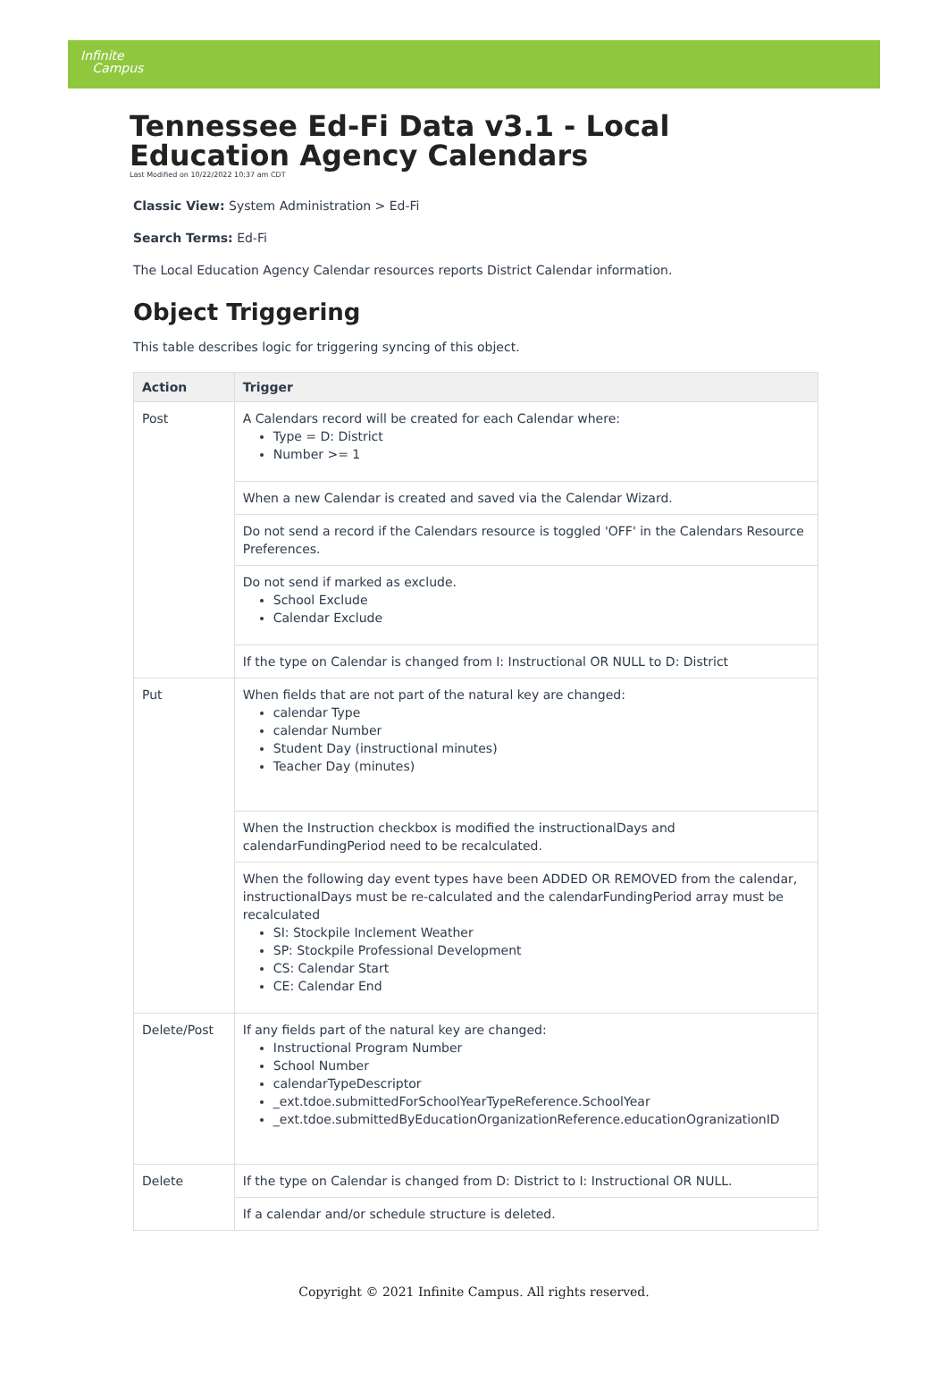Infinite
Campus
Tennessee Ed-Fi Data v3.1 - Local Education Agency Calendars
Last Modified on 10/22/2022 10:37 am CDT
Classic View: System Administration > Ed-Fi
Search Terms: Ed-Fi
The Local Education Agency Calendar resources reports District Calendar information.
Object Triggering
This table describes logic for triggering syncing of this object.
| Action | Trigger |
| --- | --- |
| Post | A Calendars record will be created for each Calendar where: Type = D: District Number >= 1 |
| | When a new Calendar is created and saved via the Calendar Wizard. |
| | Do not send a record if the Calendars resource is toggled 'OFF' in the Calendars Resource Preferences. |
| | Do not send if marked as exclude. School Exclude Calendar Exclude |
| | If the type on Calendar is changed from I: Instructional OR NULL to D: District |
| Put | When fields that are not part of the natural key are changed: calendar Type calendar Number Student Day (instructional minutes) Teacher Day (minutes) |
| | When the Instruction checkbox is modified the instructionalDays and calendarFundingPeriod need to be recalculated. |
| | When the following day event types have been ADDED OR REMOVED from the calendar, instructionalDays must be re-calculated and the calendarFundingPeriod array must be recalculated SI: Stockpile Inclement Weather SP: Stockpile Professional Development CS: Calendar Start CE: Calendar End |
| Delete/Post | If any fields part of the natural key are changed: Instructional Program Number School Number calendarTypeDescriptor _ext.tdoe.submittedForSchoolYearTypeReference.SchoolYear _ext.tdoe.submittedByEducationOrganizationReference.educationOgranizationID |
| Delete | If the type on Calendar is changed from D: District to I: Instructional OR NULL. |
| | If a calendar and/or schedule structure is deleted. |
Copyright © 2021 Infinite Campus. All rights reserved.